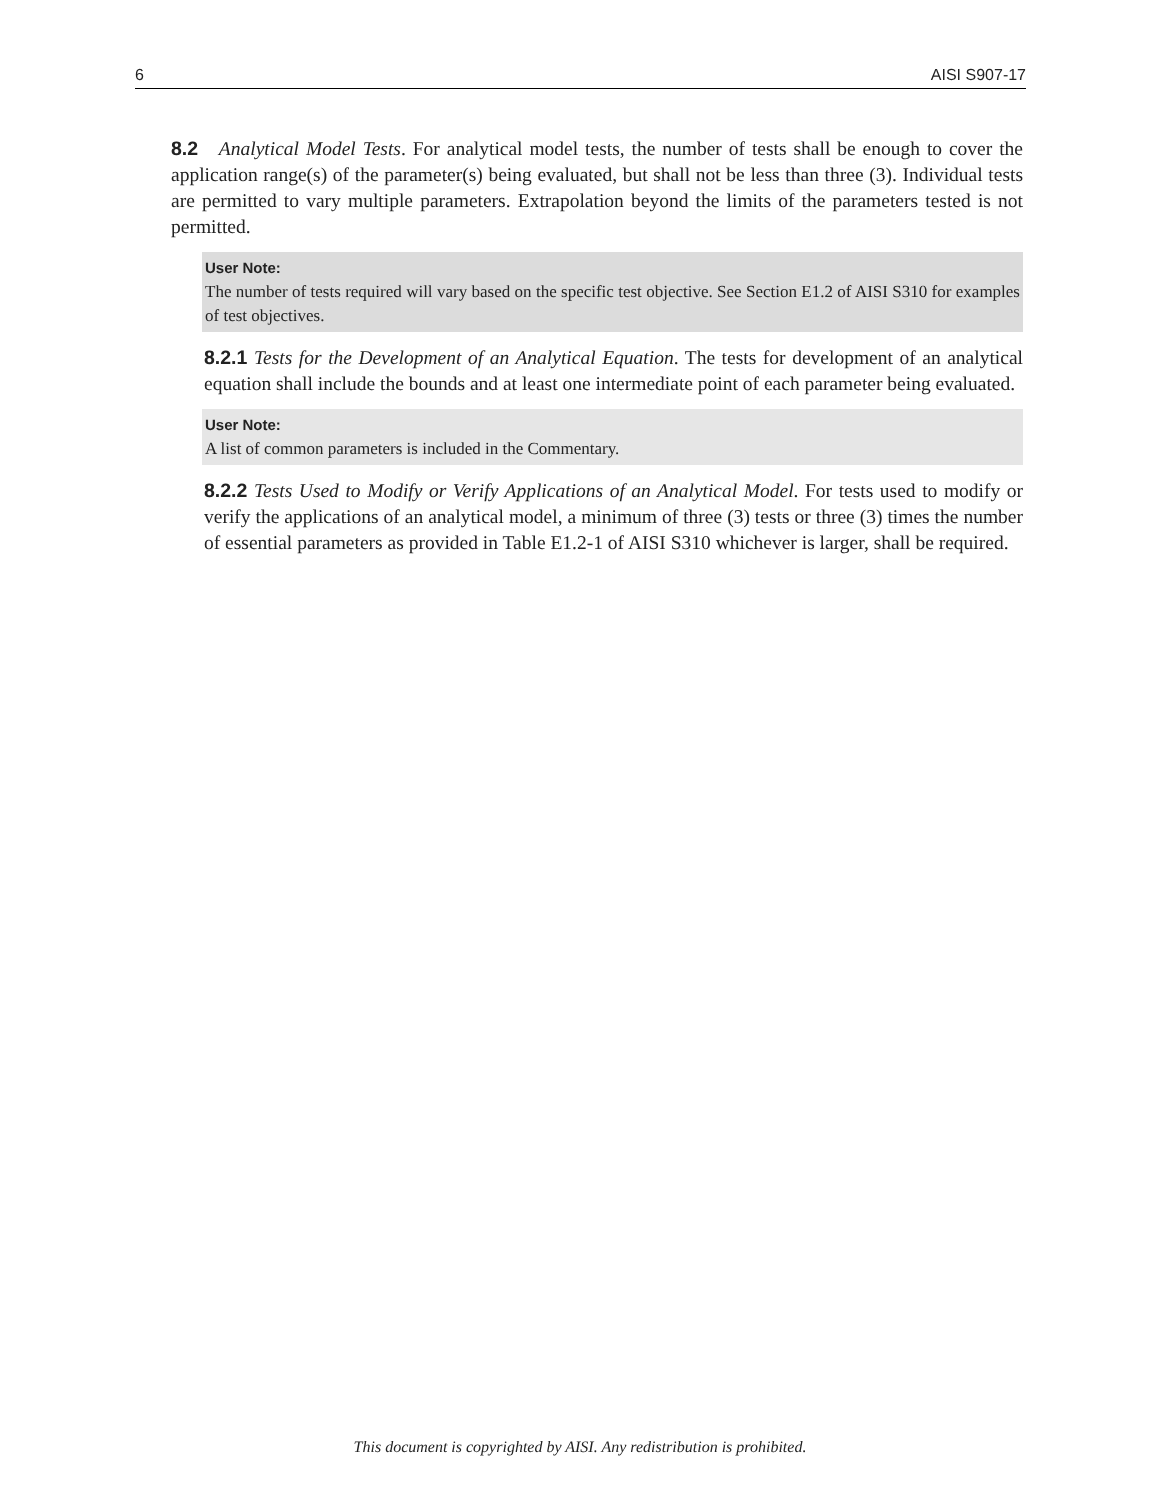6 AISI S907-17
8.2 Analytical Model Tests. For analytical model tests, the number of tests shall be enough to cover the application range(s) of the parameter(s) being evaluated, but shall not be less than three (3). Individual tests are permitted to vary multiple parameters. Extrapolation beyond the limits of the parameters tested is not permitted.
User Note:
The number of tests required will vary based on the specific test objective. See Section E1.2 of AISI S310 for examples of test objectives.
8.2.1 Tests for the Development of an Analytical Equation. The tests for development of an analytical equation shall include the bounds and at least one intermediate point of each parameter being evaluated.
User Note:
A list of common parameters is included in the Commentary.
8.2.2 Tests Used to Modify or Verify Applications of an Analytical Model. For tests used to modify or verify the applications of an analytical model, a minimum of three (3) tests or three (3) times the number of essential parameters as provided in Table E1.2-1 of AISI S310 whichever is larger, shall be required.
This document is copyrighted by AISI. Any redistribution is prohibited.